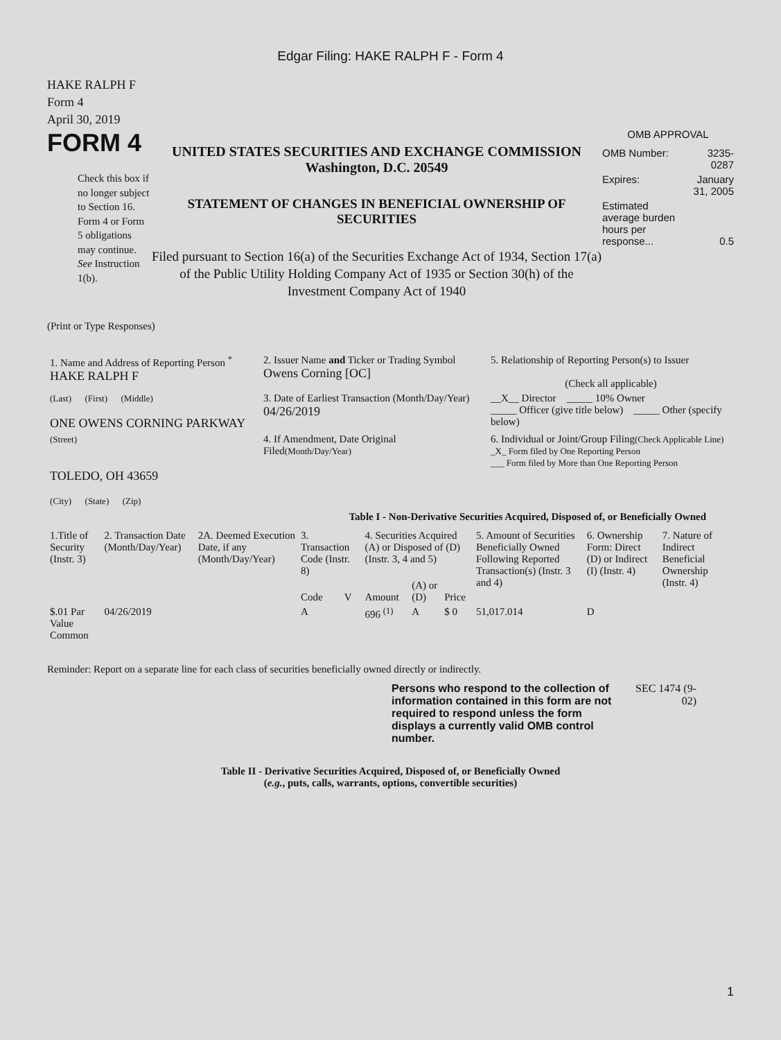Edgar Filing: HAKE RALPH F - Form 4
HAKE RALPH F
Form 4
April 30, 2019
FORM 4
Check this box if no longer subject to Section 16. Form 4 or Form 5 obligations may continue. See Instruction 1(b).
UNITED STATES SECURITIES AND EXCHANGE COMMISSION
Washington, D.C. 20549
STATEMENT OF CHANGES IN BENEFICIAL OWNERSHIP OF SECURITIES
Filed pursuant to Section 16(a) of the Securities Exchange Act of 1934, Section 17(a) of the Public Utility Holding Company Act of 1935 or Section 30(h) of the Investment Company Act of 1940
OMB APPROVAL
| OMB Number: | 3235-0287 |
| Expires: | January 31, 2005 |
| Estimated average burden hours per response... | 0.5 |
(Print or Type Responses)
| 1. Name and Address of Reporting Person <sup>*</sup> HAKE RALPH F | 2. Issuer Name and Ticker or Trading Symbol Owens Corning [OC] | 5. Relationship of Reporting Person(s) to Issuer (Check all applicable) |
| (Last) (First) (Middle) ONE OWENS CORNING PARKWAY | 3. Date of Earliest Transaction (Month/Day/Year) 04/26/2019 | __X__ Director _____ 10% Owner _____ Officer (give title below) _____ Other (specify below) |
| (Street) TOLEDO, OH 43659 (City) (State) (Zip) | 4. If Amendment, Date Original Filed (Month/Day/Year) | 6. Individual or Joint/Group Filing (Check Applicable Line) _X_ Form filed by One Reporting Person ___ Form filed by More than One Reporting Person |
Table I - Non-Derivative Securities Acquired, Disposed of, or Beneficially Owned
| 1.Title of Security (Instr. 3) | 2. Transaction Date (Month/Day/Year) | 2A. Deemed Execution Date, if any (Month/Day/Year) | 3. Transaction Code (Instr. 8) | | 4. Securities Acquired (A) or Disposed of (D) (Instr. 3, 4 and 5) | | | 5. Amount of Securities Beneficially Owned Following Reported Transaction(s) (Instr. 3 and 4) | 6. Ownership Form: Direct (D) or Indirect (I) (Instr. 4) | 7. Nature of Indirect Beneficial Ownership (Instr. 4) |
| --- | --- | --- | --- | --- | --- | --- | --- | --- | --- | --- |
| | | | Code | V | Amount | (A) or (D) | Price | | | |
| $.01 Par Value Common | 04/26/2019 | | A | | 696 <sup>(1)</sup> | A | $ 0 | 51,017.014 | D | |
Reminder: Report on a separate line for each class of securities beneficially owned directly or indirectly.
Persons who respond to the collection of information contained in this form are not required to respond unless the form displays a currently valid OMB control number.
SEC 1474 (9-02)
Table II - Derivative Securities Acquired, Disposed of, or Beneficially Owned
(e.g., puts, calls, warrants, options, convertible securities)
1